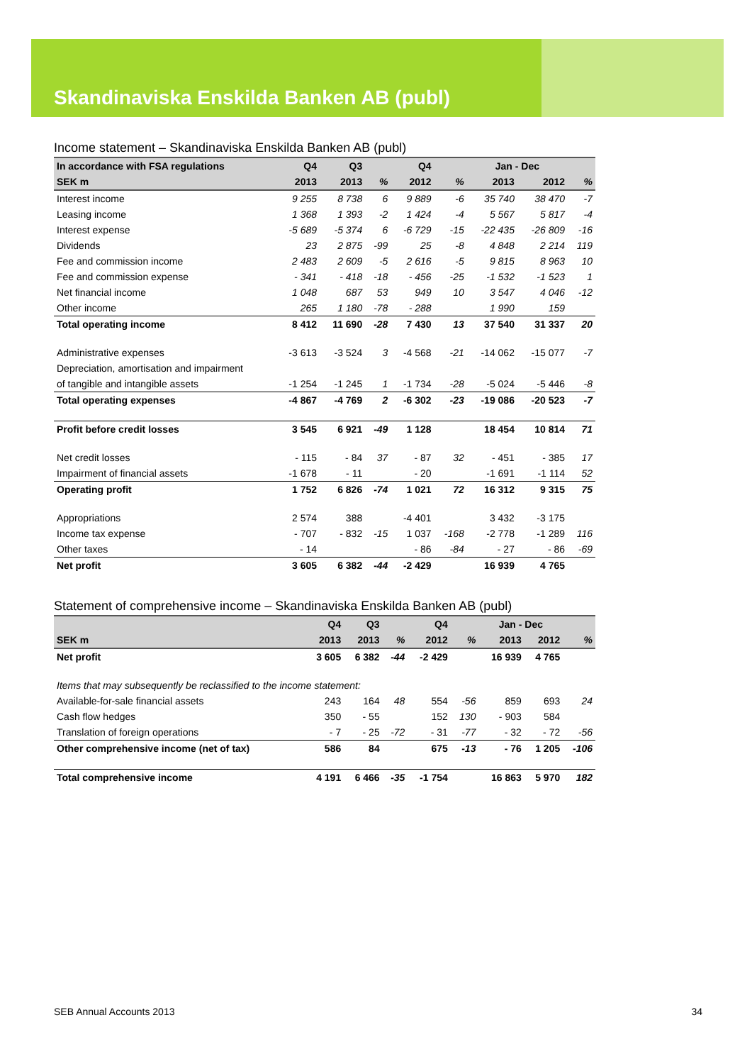Skandinaviska Enskilda Banken AB (publ)
Income statement – Skandinaviska Enskilda Banken AB (publ)
| In accordance with FSA regulations | Q4 | Q3 | | Q4 | | Jan - Dec | | |
| --- | --- | --- | --- | --- | --- | --- | --- | --- |
| SEK m | 2013 | 2013 | % | 2012 | % | 2013 | 2012 | % |
| Interest income | 9 255 | 8 738 | 6 | 9 889 | -6 | 35 740 | 38 470 | -7 |
| Leasing income | 1 368 | 1 393 | -2 | 1 424 | -4 | 5 567 | 5 817 | -4 |
| Interest expense | -5 689 | -5 374 | 6 | -6 729 | -15 | -22 435 | -26 809 | -16 |
| Dividends | 23 | 2 875 | -99 | 25 | -8 | 4 848 | 2 214 | 119 |
| Fee and commission income | 2 483 | 2 609 | -5 | 2 616 | -5 | 9 815 | 8 963 | 10 |
| Fee and commission expense | - 341 | - 418 | -18 | - 456 | -25 | -1 532 | -1 523 | 1 |
| Net financial income | 1 048 | 687 | 53 | 949 | 10 | 3 547 | 4 046 | -12 |
| Other income | 265 | 1 180 | -78 | - 288 | | 1 990 | 159 | |
| Total operating income | 8 412 | 11 690 | -28 | 7 430 | 13 | 37 540 | 31 337 | 20 |
| Administrative expenses | -3 613 | -3 524 | 3 | -4 568 | -21 | -14 062 | -15 077 | -7 |
| Depreciation, amortisation and impairment | | | | | | | | |
| of tangible and intangible assets | -1 254 | -1 245 | 1 | -1 734 | -28 | -5 024 | -5 446 | -8 |
| Total operating expenses | -4 867 | -4 769 | 2 | -6 302 | -23 | -19 086 | -20 523 | -7 |
| Profit before credit losses | 3 545 | 6 921 | -49 | 1 128 | | 18 454 | 10 814 | 71 |
| Net credit losses | - 115 | - 84 | 37 | - 87 | 32 | - 451 | - 385 | 17 |
| Impairment of financial assets | -1 678 | - 11 | | - 20 | | -1 691 | -1 114 | 52 |
| Operating profit | 1 752 | 6 826 | -74 | 1 021 | 72 | 16 312 | 9 315 | 75 |
| Appropriations | 2 574 | 388 | | -4 401 | | 3 432 | -3 175 | |
| Income tax expense | - 707 | - 832 | -15 | 1 037 | -168 | -2 778 | -1 289 | 116 |
| Other taxes | - 14 | | | - 86 | -84 | - 27 | - 86 | -69 |
| Net profit | 3 605 | 6 382 | -44 | -2 429 | | 16 939 | 4 765 | |
Statement of comprehensive income – Skandinaviska Enskilda Banken AB (publ)
| | Q4 | Q3 | | Q4 | | Jan - Dec | | |
| --- | --- | --- | --- | --- | --- | --- | --- | --- |
| SEK m | 2013 | 2013 | % | 2012 | % | 2013 | 2012 | % |
| Net profit | 3 605 | 6 382 | -44 | -2 429 | | 16 939 | 4 765 | |
| Items that may subsequently be reclassified to the income statement: | | | | | | | | |
| Available-for-sale financial assets | 243 | 164 | 48 | 554 | -56 | 859 | 693 | 24 |
| Cash flow hedges | 350 | - 55 | | 152 | 130 | - 903 | 584 | |
| Translation of foreign operations | - 7 | - 25 | -72 | - 31 | -77 | - 32 | - 72 | -56 |
| Other comprehensive income (net of tax) | 586 | 84 | | 675 | -13 | - 76 | 1 205 | -106 |
| Total comprehensive income | 4 191 | 6 466 | -35 | -1 754 | | 16 863 | 5 970 | 182 |
SEB Annual Accounts 2013 34